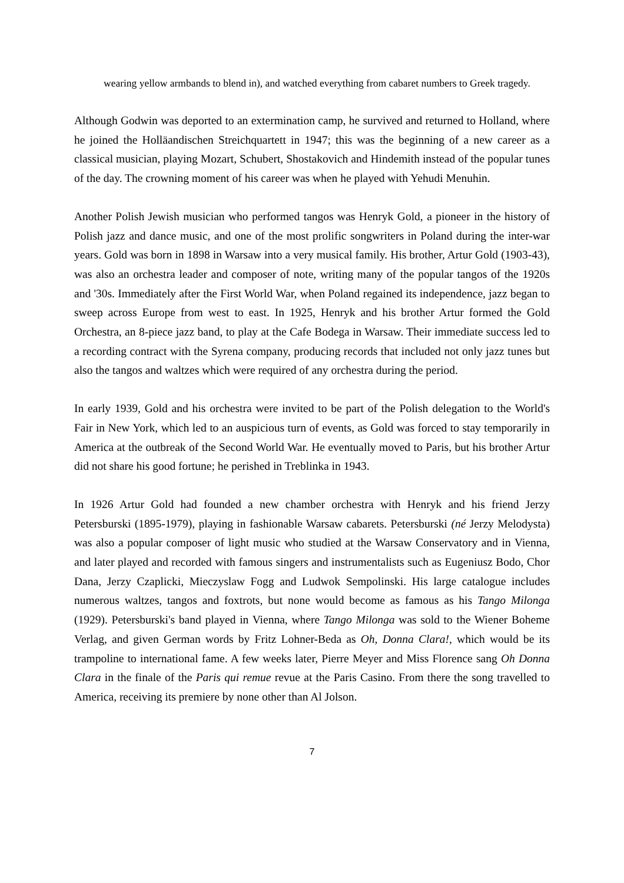wearing yellow armbands to blend in), and watched everything from cabaret numbers to Greek tragedy.
Although Godwin was deported to an extermination camp, he survived and returned to Holland, where he joined the Holläandischen Streichquartett in 1947; this was the beginning of a new career as a classical musician, playing Mozart, Schubert, Shostakovich and Hindemith instead of the popular tunes of the day. The crowning moment of his career was when he played with Yehudi Menuhin.
Another Polish Jewish musician who performed tangos was Henryk Gold, a pioneer in the history of Polish jazz and dance music, and one of the most prolific songwriters in Poland during the inter-war years. Gold was born in 1898 in Warsaw into a very musical family. His brother, Artur Gold (1903-43), was also an orchestra leader and composer of note, writing many of the popular tangos of the 1920s and '30s. Immediately after the First World War, when Poland regained its independence, jazz began to sweep across Europe from west to east. In 1925, Henryk and his brother Artur formed the Gold Orchestra, an 8-piece jazz band, to play at the Cafe Bodega in Warsaw. Their immediate success led to a recording contract with the Syrena company, producing records that included not only jazz tunes but also the tangos and waltzes which were required of any orchestra during the period.
In early 1939, Gold and his orchestra were invited to be part of the Polish delegation to the World's Fair in New York, which led to an auspicious turn of events, as Gold was forced to stay temporarily in America at the outbreak of the Second World War. He eventually moved to Paris, but his brother Artur did not share his good fortune; he perished in Treblinka in 1943.
In 1926 Artur Gold had founded a new chamber orchestra with Henryk and his friend Jerzy Petersburski (1895-1979), playing in fashionable Warsaw cabarets. Petersburski (né Jerzy Melodysta) was also a popular composer of light music who studied at the Warsaw Conservatory and in Vienna, and later played and recorded with famous singers and instrumentalists such as Eugeniusz Bodo, Chor Dana, Jerzy Czaplicki, Mieczyslaw Fogg and Ludwok Sempolinski. His large catalogue includes numerous waltzes, tangos and foxtrots, but none would become as famous as his Tango Milonga (1929). Petersburski's band played in Vienna, where Tango Milonga was sold to the Wiener Boheme Verlag, and given German words by Fritz Lohner-Beda as Oh, Donna Clara!, which would be its trampoline to international fame. A few weeks later, Pierre Meyer and Miss Florence sang Oh Donna Clara in the finale of the Paris qui remue revue at the Paris Casino. From there the song travelled to America, receiving its premiere by none other than Al Jolson.
7